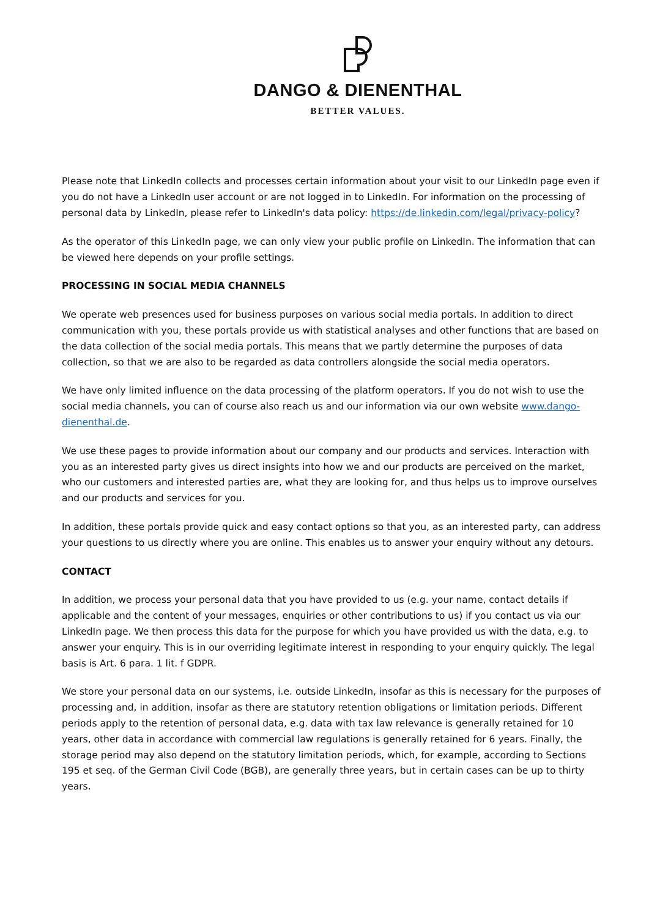DANGO & DIENENTHAL
BETTER VALUES.
Please note that LinkedIn collects and processes certain information about your visit to our LinkedIn page even if you do not have a LinkedIn user account or are not logged in to LinkedIn. For information on the processing of personal data by LinkedIn, please refer to LinkedIn's data policy: https://de.linkedin.com/legal/privacy-policy?
As the operator of this LinkedIn page, we can only view your public profile on LinkedIn. The information that can be viewed here depends on your profile settings.
PROCESSING IN SOCIAL MEDIA CHANNELS
We operate web presences used for business purposes on various social media portals. In addition to direct communication with you, these portals provide us with statistical analyses and other functions that are based on the data collection of the social media portals. This means that we partly determine the purposes of data collection, so that we are also to be regarded as data controllers alongside the social media operators.
We have only limited influence on the data processing of the platform operators. If you do not wish to use the social media channels, you can of course also reach us and our information via our own website www.dango-dienenthal.de.
We use these pages to provide information about our company and our products and services. Interaction with you as an interested party gives us direct insights into how we and our products are perceived on the market, who our customers and interested parties are, what they are looking for, and thus helps us to improve ourselves and our products and services for you.
In addition, these portals provide quick and easy contact options so that you, as an interested party, can address your questions to us directly where you are online. This enables us to answer your enquiry without any detours.
CONTACT
In addition, we process your personal data that you have provided to us (e.g. your name, contact details if applicable and the content of your messages, enquiries or other contributions to us) if you contact us via our LinkedIn page. We then process this data for the purpose for which you have provided us with the data, e.g. to answer your enquiry. This is in our overriding legitimate interest in responding to your enquiry quickly. The legal basis is Art. 6 para. 1 lit. f GDPR.
We store your personal data on our systems, i.e. outside LinkedIn, insofar as this is necessary for the purposes of processing and, in addition, insofar as there are statutory retention obligations or limitation periods. Different periods apply to the retention of personal data, e.g. data with tax law relevance is generally retained for 10 years, other data in accordance with commercial law regulations is generally retained for 6 years. Finally, the storage period may also depend on the statutory limitation periods, which, for example, according to Sections 195 et seq. of the German Civil Code (BGB), are generally three years, but in certain cases can be up to thirty years.